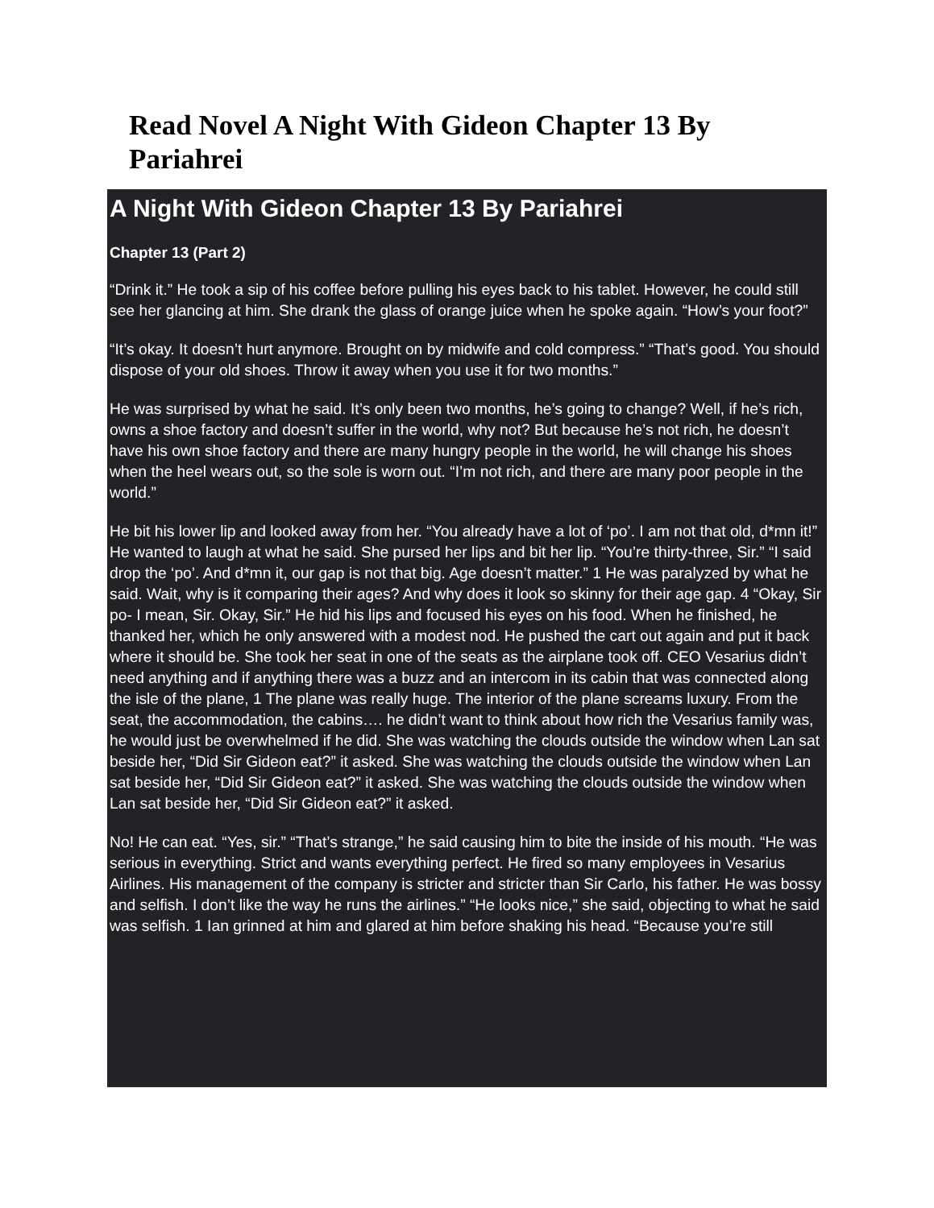Read Novel A Night With Gideon Chapter 13 By Pariahrei
A Night With Gideon Chapter 13 By Pariahrei
Chapter 13 (Part 2)
“Drink it.” He took a sip of his coffee before pulling his eyes back to his tablet. However, he could still see her glancing at him. She drank the glass of orange juice when he spoke again. “How’s your foot?”
“It’s okay. It doesn’t hurt anymore. Brought on by midwife and cold compress.” “That’s good. You should dispose of your old shoes. Throw it away when you use it for two months.”
He was surprised by what he said. It’s only been two months, he’s going to change? Well, if he’s rich, owns a shoe factory and doesn’t suffer in the world, why not? But because he’s not rich, he doesn’t have his own shoe factory and there are many hungry people in the world, he will change his shoes when the heel wears out, so the sole is worn out. “I’m not rich, and there are many poor people in the world.”
He bit his lower lip and looked away from her. “You already have a lot of ‘po’. I am not that old, d*mn it!” He wanted to laugh at what he said. She pursed her lips and bit her lip. “You’re thirty-three, Sir.” “I said drop the ‘po’. And d*mn it, our gap is not that big. Age doesn’t matter.” 1 He was paralyzed by what he said. Wait, why is it comparing their ages? And why does it look so skinny for their age gap. 4 “Okay, Sir po- I mean, Sir. Okay, Sir.” He hid his lips and focused his eyes on his food. When he finished, he thanked her, which he only answered with a modest nod. He pushed the cart out again and put it back where it should be. She took her seat in one of the seats as the airplane took off. CEO Vesarius didn’t need anything and if anything there was a buzz and an intercom in its cabin that was connected along the isle of the plane, 1 The plane was really huge. The interior of the plane screams luxury. From the seat, the accommodation, the cabins…. he didn’t want to think about how rich the Vesarius family was, he would just be overwhelmed if he did. She was watching the clouds outside the window when Lan sat beside her, “Did Sir Gideon eat?” it asked. She was watching the clouds outside the window when Lan sat beside her, “Did Sir Gideon eat?” it asked. She was watching the clouds outside the window when Lan sat beside her, “Did Sir Gideon eat?” it asked.
No! He can eat. “Yes, sir.” “That’s strange,” he said causing him to bite the inside of his mouth. “He was serious in everything. Strict and wants everything perfect. He fired so many employees in Vesarius Airlines. His management of the company is stricter and stricter than Sir Carlo, his father. He was bossy and selfish. I don’t like the way he runs the airlines.” “He looks nice,” she said, objecting to what he said was selfish. 1 Ian grinned at him and glared at him before shaking his head. “Because you’re still